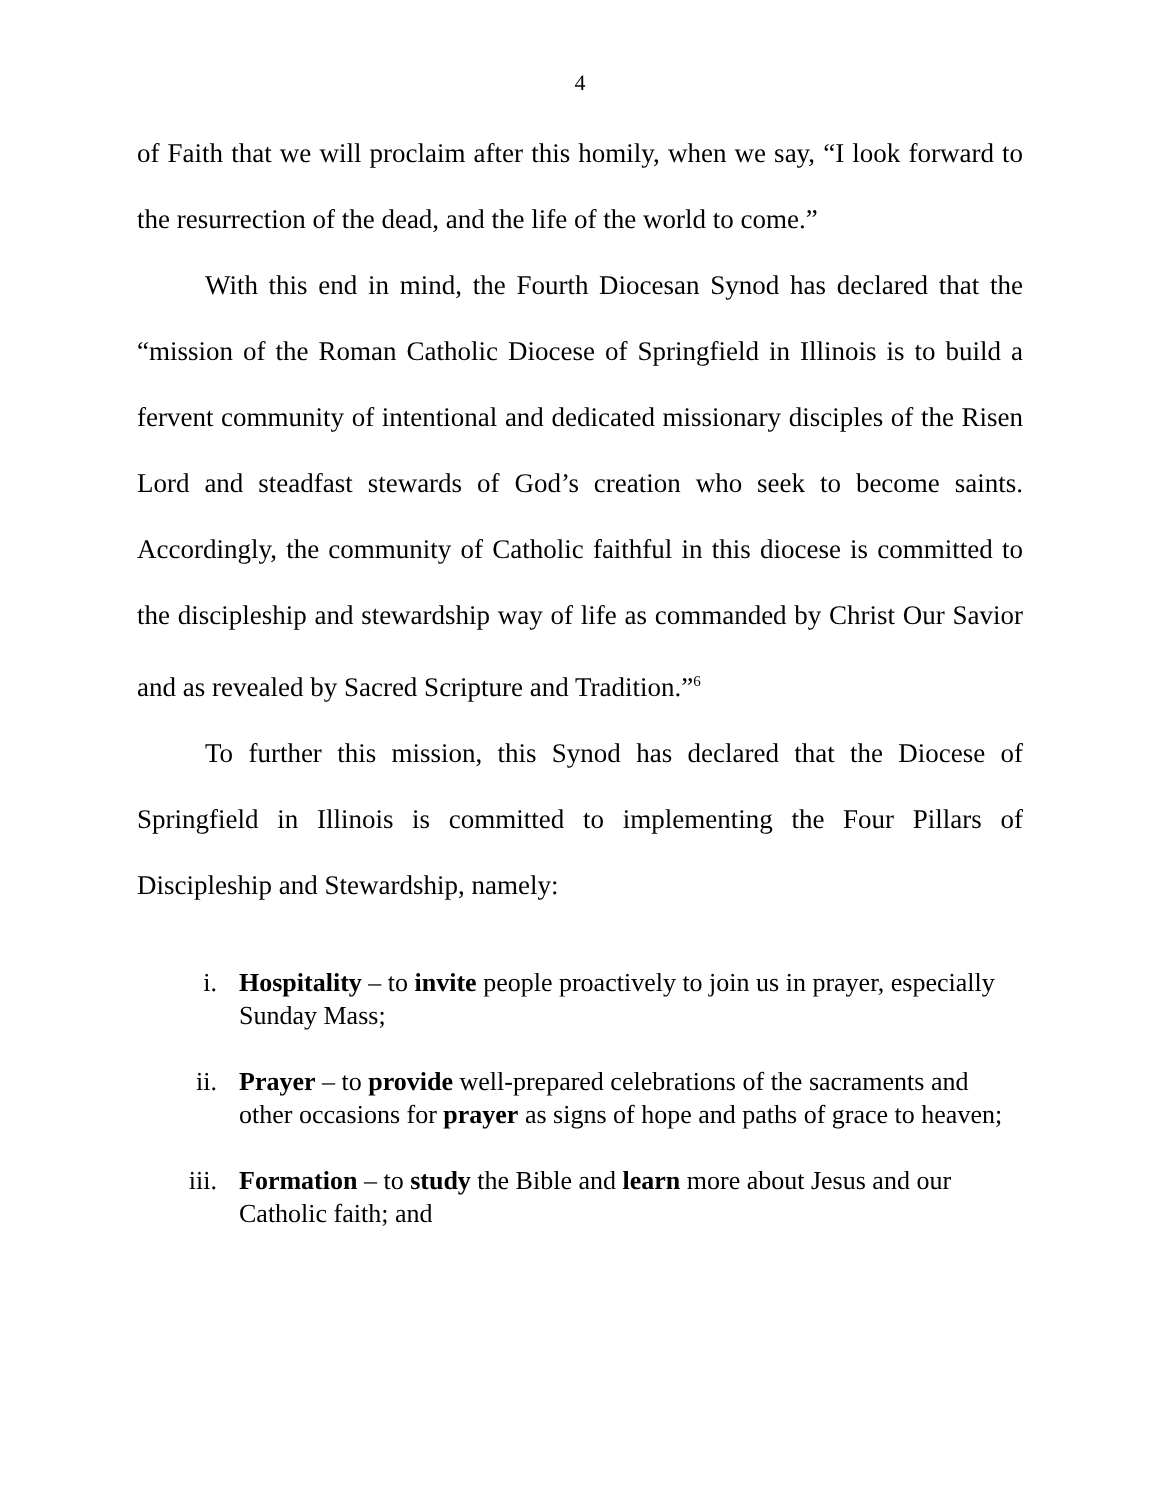4
of Faith that we will proclaim after this homily, when we say, “I look forward to the resurrection of the dead, and the life of the world to come.”
With this end in mind, the Fourth Diocesan Synod has declared that the “mission of the Roman Catholic Diocese of Springfield in Illinois is to build a fervent community of intentional and dedicated missionary disciples of the Risen Lord and steadfast stewards of God’s creation who seek to become saints. Accordingly, the community of Catholic faithful in this diocese is committed to the discipleship and stewardship way of life as commanded by Christ Our Savior and as revealed by Sacred Scripture and Tradition.”<sup>6</sup>
To further this mission, this Synod has declared that the Diocese of Springfield in Illinois is committed to implementing the Four Pillars of Discipleship and Stewardship, namely:
i. Hospitality – to invite people proactively to join us in prayer, especially Sunday Mass;
ii. Prayer – to provide well-prepared celebrations of the sacraments and other occasions for prayer as signs of hope and paths of grace to heaven;
iii. Formation – to study the Bible and learn more about Jesus and our Catholic faith; and